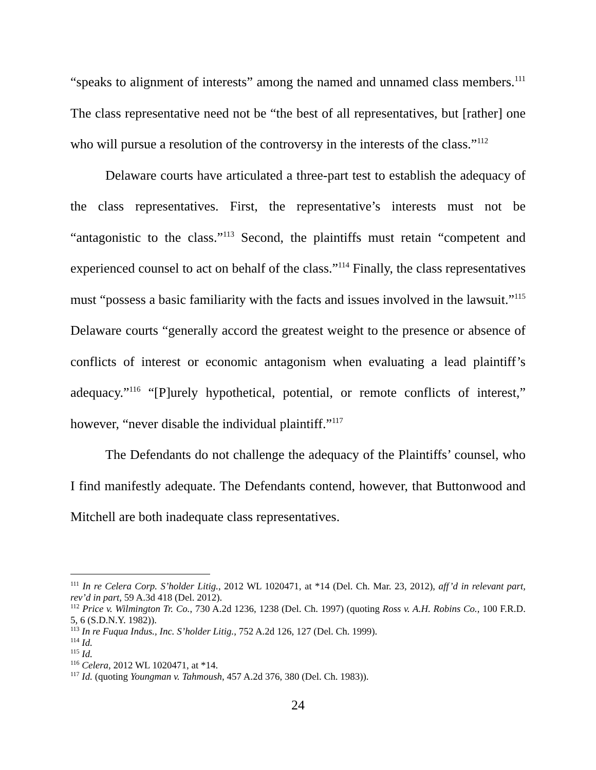“speaks to alignment of interests” among the named and unnamed class members.<sup>111</sup> The class representative need not be “the best of all representatives, but [rather] one who will pursue a resolution of the controversy in the interests of the class.”<sup>112</sup>
Delaware courts have articulated a three-part test to establish the adequacy of the class representatives. First, the representative’s interests must not be “antagonistic to the class.”<sup>113</sup> Second, the plaintiffs must retain “competent and experienced counsel to act on behalf of the class.”<sup>114</sup> Finally, the class representatives must “possess a basic familiarity with the facts and issues involved in the lawsuit.”<sup>115</sup> Delaware courts “generally accord the greatest weight to the presence or absence of conflicts of interest or economic antagonism when evaluating a lead plaintiff’s adequacy.”<sup>116</sup> “[P]urely hypothetical, potential, or remote conflicts of interest,” however, “never disable the individual plaintiff.”<sup>117</sup>
The Defendants do not challenge the adequacy of the Plaintiffs’ counsel, who I find manifestly adequate. The Defendants contend, however, that Buttonwood and Mitchell are both inadequate class representatives.
<sup>111</sup> In re Celera Corp. S’holder Litig., 2012 WL 1020471, at *14 (Del. Ch. Mar. 23, 2012), aff’d in relevant part, rev’d in part, 59 A.3d 418 (Del. 2012).
<sup>112</sup> Price v. Wilmington Tr. Co., 730 A.2d 1236, 1238 (Del. Ch. 1997) (quoting Ross v. A.H. Robins Co., 100 F.R.D. 5, 6 (S.D.N.Y. 1982)).
<sup>113</sup> In re Fuqua Indus., Inc. S’holder Litig., 752 A.2d 126, 127 (Del. Ch. 1999).
<sup>114</sup> Id.
<sup>115</sup> Id.
<sup>116</sup> Celera, 2012 WL 1020471, at *14.
<sup>117</sup> Id. (quoting Youngman v. Tahmoush, 457 A.2d 376, 380 (Del. Ch. 1983)).
24